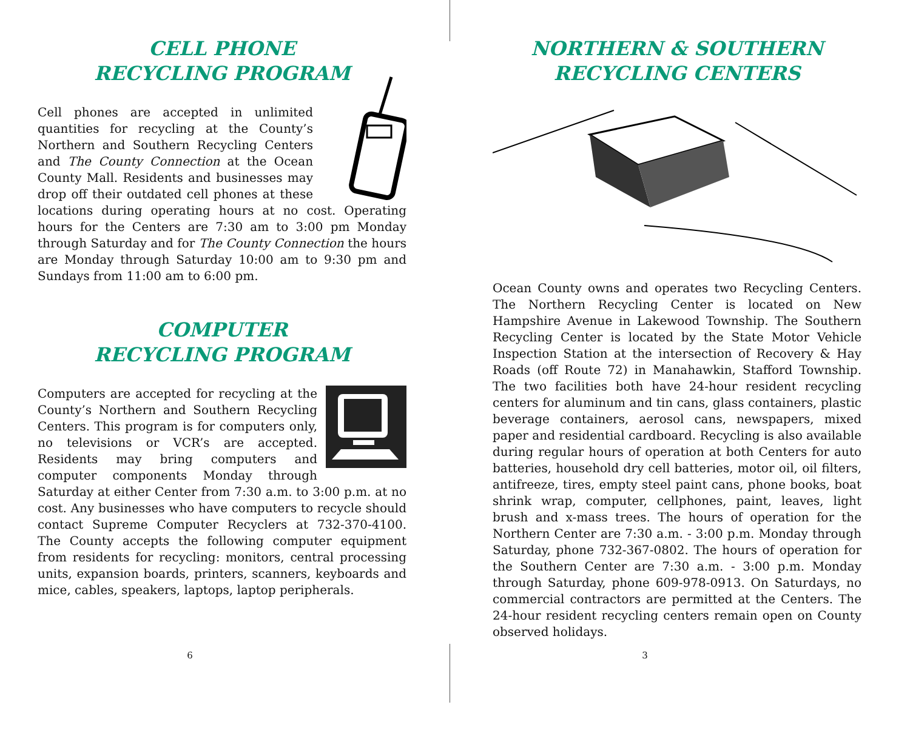CELL PHONE
RECYCLING PROGRAM
Cell phones are accepted in unlimited quantities for recycling at the County’s Northern and Southern Recycling Centers and The County Connection at the Ocean County Mall. Residents and businesses may drop off their outdated cell phones at these locations during operating hours at no cost. Operating hours for the Centers are 7:30 am to 3:00 pm Monday through Saturday and for The County Connection the hours are Monday through Saturday 10:00 am to 9:30 pm and Sundays from 11:00 am to 6:00 pm.
COMPUTER
RECYCLING PROGRAM
Computers are accepted for recycling at the County’s Northern and Southern Recycling Centers. This program is for computers only, no televisions or VCR’s are accepted. Residents may bring computers and computer components Monday through Saturday at either Center from 7:30 a.m. to 3:00 p.m. at no cost. Any businesses who have computers to recycle should contact Supreme Computer Recyclers at 732-370-4100. The County accepts the following computer equipment from residents for recycling: monitors, central processing units, expansion boards, printers, scanners, keyboards and mice, cables, speakers, laptops, laptop peripherals.
6
NORTHERN & SOUTHERN
RECYCLING CENTERS
Ocean County owns and operates two Recycling Centers. The Northern Recycling Center is located on New Hampshire Avenue in Lakewood Township. The Southern Recycling Center is located by the State Motor Vehicle Inspection Station at the intersection of Recovery & Hay Roads (off Route 72) in Manahawkin, Stafford Township. The two facilities both have 24-hour resident recycling centers for aluminum and tin cans, glass containers, plastic beverage containers, aerosol cans, newspapers, mixed paper and residential cardboard. Recycling is also available during regular hours of operation at both Centers for auto batteries, household dry cell batteries, motor oil, oil filters, antifreeze, tires, empty steel paint cans, phone books, boat shrink wrap, computer, cellphones, paint, leaves, light brush and x-mass trees. The hours of operation for the Northern Center are 7:30 a.m. - 3:00 p.m. Monday through Saturday, phone 732-367-0802. The hours of operation for the Southern Center are 7:30 a.m. - 3:00 p.m. Monday through Saturday, phone 609-978-0913. On Saturdays, no commercial contractors are permitted at the Centers. The 24-hour resident recycling centers remain open on County observed holidays.
3